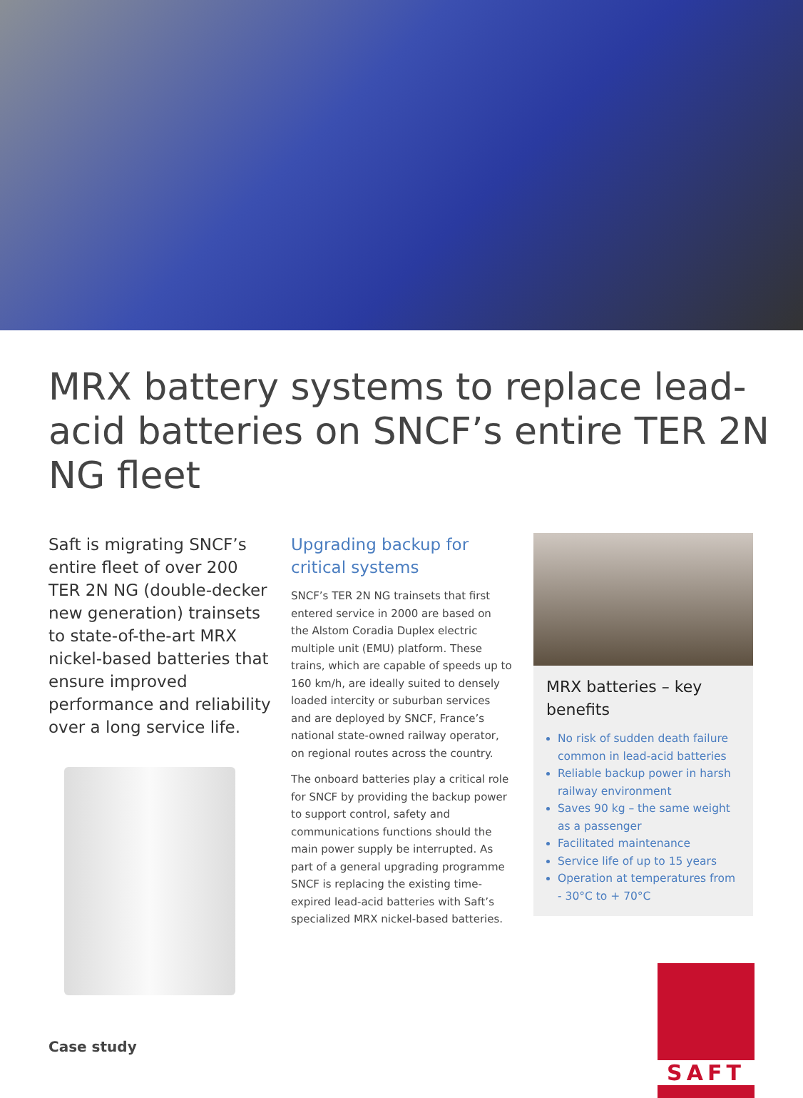MRX battery systems to replace lead-acid batteries on SNCF’s entire TER 2N NG fleet
Saft is migrating SNCF’s entire fleet of over 200 TER 2N NG (double-decker new generation) trainsets to state-of-the-art MRX nickel-based batteries that ensure improved performance and reliability over a long service life.
Case study
Upgrading backup for critical systems
SNCF’s TER 2N NG trainsets that first entered service in 2000 are based on the Alstom Coradia Duplex electric multiple unit (EMU) platform. These trains, which are capable of speeds up to 160 km/h, are ideally suited to densely loaded intercity or suburban services and are deployed by SNCF, France’s national state-owned railway operator, on regional routes across the country.
The onboard batteries play a critical role for SNCF by providing the backup power to support control, safety and communications functions should the main power supply be interrupted. As part of a general upgrading programme SNCF is replacing the existing time-expired lead-acid batteries with Saft’s specialized MRX nickel-based batteries.
MRX batteries – key benefits
No risk of sudden death failure common in lead-acid batteries
Reliable backup power in harsh railway environment
Saves 90 kg – the same weight as a passenger
Facilitated maintenance
Service life of up to 15 years
Operation at temperatures from - 30°C to + 70°C
SAFT